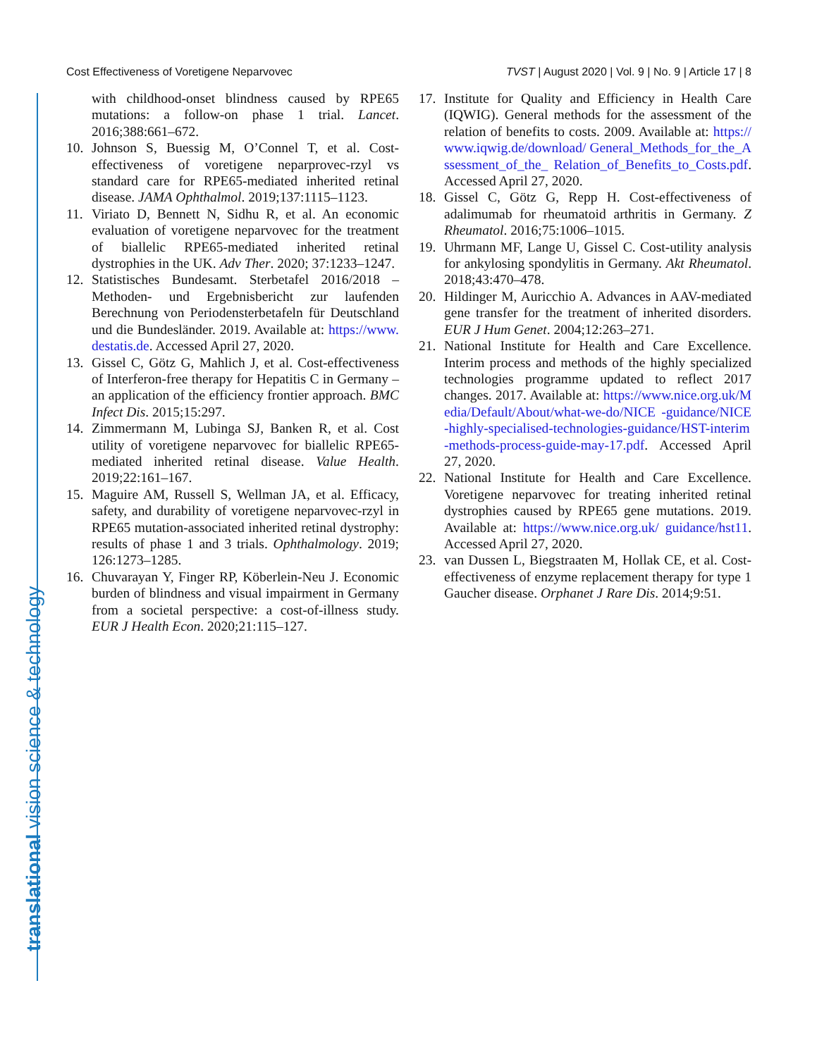Cost Effectiveness of Voretigene Neparvovec TVST | August 2020 | Vol. 9 | No. 9 | Article 17 | 8
with childhood-onset blindness caused by RPE65 mutations: a follow-on phase 1 trial. Lancet. 2016;388:661–672.
10. Johnson S, Buessig M, O’Connel T, et al. Cost-effectiveness of voretigene neparprovec-rzyl vs standard care for RPE65-mediated inherited retinal disease. JAMA Ophthalmol. 2019;137:1115–1123.
11. Viriato D, Bennett N, Sidhu R, et al. An economic evaluation of voretigene neparvovec for the treatment of biallelic RPE65-mediated inherited retinal dystrophies in the UK. Adv Ther. 2020; 37:1233–1247.
12. Statistisches Bundesamt. Sterbetafel 2016/2018 – Methoden- und Ergebnisbericht zur laufenden Berechnung von Periodensterbetafeln für Deutschland und die Bundesländer. 2019. Available at: https://www.destatis.de. Accessed April 27, 2020.
13. Gissel C, Götz G, Mahlich J, et al. Cost-effectiveness of Interferon-free therapy for Hepatitis C in Germany – an application of the efficiency frontier approach. BMC Infect Dis. 2015;15:297.
14. Zimmermann M, Lubinga SJ, Banken R, et al. Cost utility of voretigene neparvovec for biallelic RPE65-mediated inherited retinal disease. Value Health. 2019;22:161–167.
15. Maguire AM, Russell S, Wellman JA, et al. Efficacy, safety, and durability of voretigene neparvovec-rzyl in RPE65 mutation-associated inherited retinal dystrophy: results of phase 1 and 3 trials. Ophthalmology. 2019; 126:1273–1285.
16. Chuvarayan Y, Finger RP, Köberlein-Neu J. Economic burden of blindness and visual impairment in Germany from a societal perspective: a cost-of-illness study. EUR J Health Econ. 2020;21:115–127.
17. Institute for Quality and Efficiency in Health Care (IQWIG). General methods for the assessment of the relation of benefits to costs. 2009. Available at: https://www.iqwig.de/download/ General_Methods_for_the_Assessment_of_the_ Relation_of_Benefits_to_Costs.pdf. Accessed April 27, 2020.
18. Gissel C, Götz G, Repp H. Cost-effectiveness of adalimumab for rheumatoid arthritis in Germany. Z Rheumatol. 2016;75:1006–1015.
19. Uhrmann MF, Lange U, Gissel C. Cost-utility analysis for ankylosing spondylitis in Germany. Akt Rheumatol. 2018;43:470–478.
20. Hildinger M, Auricchio A. Advances in AAV-mediated gene transfer for the treatment of inherited disorders. EUR J Hum Genet. 2004;12:263–271.
21. National Institute for Health and Care Excellence. Interim process and methods of the highly specialized technologies programme updated to reflect 2017 changes. 2017. Available at: https://www.nice.org.uk/Media/Default/About/what-we-do/NICE -guidance/NICE-highly-specialised-technologies-guidance/HST-interim-methods-process-guide-may-17.pdf. Accessed April 27, 2020.
22. National Institute for Health and Care Excellence. Voretigene neparvovec for treating inherited retinal dystrophies caused by RPE65 gene mutations. 2019. Available at: https://www.nice.org.uk/ guidance/hst11. Accessed April 27, 2020.
23. van Dussen L, Biegstraaten M, Hollak CE, et al. Cost-effectiveness of enzyme replacement therapy for type 1 Gaucher disease. Orphanet J Rare Dis. 2014;9:51.
translational vision science & technology